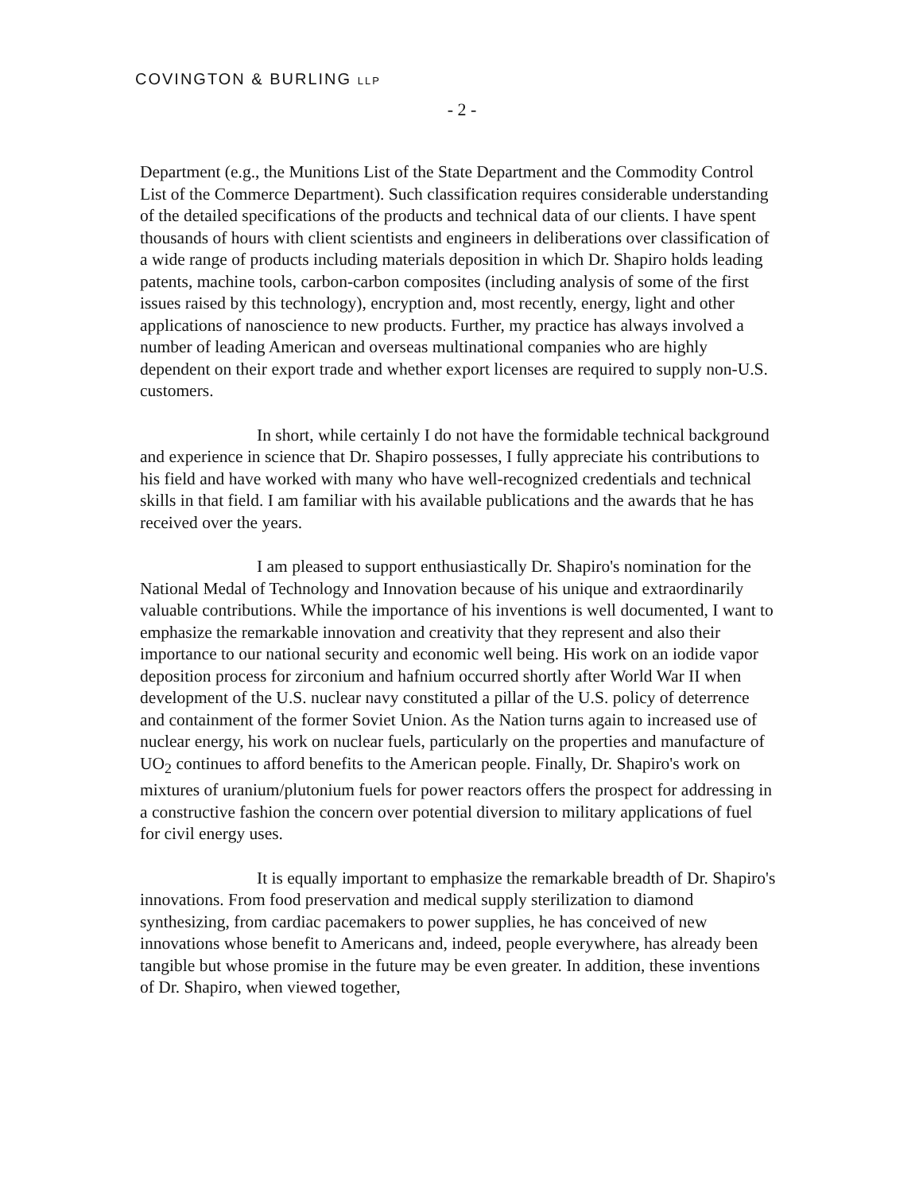COVINGTON & BURLING LLP
- 2 -
Department (e.g., the Munitions List of the State Department and the Commodity Control List of the Commerce Department). Such classification requires considerable understanding of the detailed specifications of the products and technical data of our clients. I have spent thousands of hours with client scientists and engineers in deliberations over classification of a wide range of products including materials deposition in which Dr. Shapiro holds leading patents, machine tools, carbon-carbon composites (including analysis of some of the first issues raised by this technology), encryption and, most recently, energy, light and other applications of nanoscience to new products. Further, my practice has always involved a number of leading American and overseas multinational companies who are highly dependent on their export trade and whether export licenses are required to supply non-U.S. customers.
In short, while certainly I do not have the formidable technical background and experience in science that Dr. Shapiro possesses, I fully appreciate his contributions to his field and have worked with many who have well-recognized credentials and technical skills in that field. I am familiar with his available publications and the awards that he has received over the years.
I am pleased to support enthusiastically Dr. Shapiro's nomination for the National Medal of Technology and Innovation because of his unique and extraordinarily valuable contributions. While the importance of his inventions is well documented, I want to emphasize the remarkable innovation and creativity that they represent and also their importance to our national security and economic well being. His work on an iodide vapor deposition process for zirconium and hafnium occurred shortly after World War II when development of the U.S. nuclear navy constituted a pillar of the U.S. policy of deterrence and containment of the former Soviet Union. As the Nation turns again to increased use of nuclear energy, his work on nuclear fuels, particularly on the properties and manufacture of UO<sub>2</sub> continues to afford benefits to the American people. Finally, Dr. Shapiro's work on mixtures of uranium/plutonium fuels for power reactors offers the prospect for addressing in a constructive fashion the concern over potential diversion to military applications of fuel for civil energy uses.
It is equally important to emphasize the remarkable breadth of Dr. Shapiro's innovations. From food preservation and medical supply sterilization to diamond synthesizing, from cardiac pacemakers to power supplies, he has conceived of new innovations whose benefit to Americans and, indeed, people everywhere, has already been tangible but whose promise in the future may be even greater. In addition, these inventions of Dr. Shapiro, when viewed together,